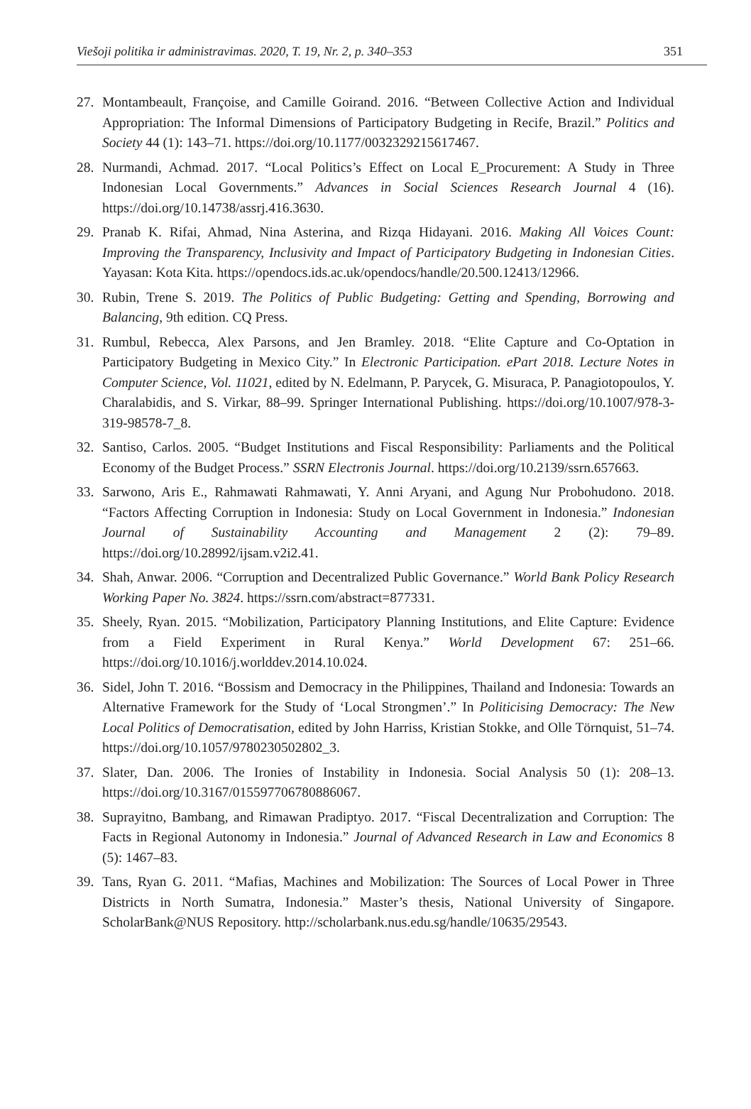Viešoji politika ir administravimas. 2020, T. 19, Nr. 2, p. 340–353 351
27. Montambeault, Françoise, and Camille Goirand. 2016. “Between Collective Action and Individual Appropriation: The Informal Dimensions of Participatory Budgeting in Recife, Brazil.” Politics and Society 44 (1): 143–71. https://doi.org/10.1177/0032329215617467.
28. Nurmandi, Achmad. 2017. “Local Politics’s Effect on Local E_Procurement: A Study in Three Indonesian Local Governments.” Advances in Social Sciences Research Journal 4 (16). https://doi.org/10.14738/assrj.416.3630.
29. Pranab K. Rifai, Ahmad, Nina Asterina, and Rizqa Hidayani. 2016. Making All Voices Count: Improving the Transparency, Inclusivity and Impact of Participatory Budgeting in Indonesian Cities. Yayasan: Kota Kita. https://opendocs.ids.ac.uk/opendocs/handle/20.500.12413/12966.
30. Rubin, Trene S. 2019. The Politics of Public Budgeting: Getting and Spending, Borrowing and Balancing, 9th edition. CQ Press.
31. Rumbul, Rebecca, Alex Parsons, and Jen Bramley. 2018. “Elite Capture and Co-Optation in Participatory Budgeting in Mexico City.” In Electronic Participation. ePart 2018. Lecture Notes in Computer Science, Vol. 11021, edited by N. Edelmann, P. Parycek, G. Misuraca, P. Panagiotopoulos, Y. Charalabidis, and S. Virkar, 88–99. Springer International Publishing. https://doi.org/10.1007/978-3-319-98578-7_8.
32. Santiso, Carlos. 2005. “Budget Institutions and Fiscal Responsibility: Parliaments and the Political Economy of the Budget Process.” SSRN Electronis Journal. https://doi.org/10.2139/ssrn.657663.
33. Sarwono, Aris E., Rahmawati Rahmawati, Y. Anni Aryani, and Agung Nur Probohudono. 2018. “Factors Affecting Corruption in Indonesia: Study on Local Government in Indonesia.” Indonesian Journal of Sustainability Accounting and Management 2 (2): 79–89. https://doi.org/10.28992/ijsam.v2i2.41.
34. Shah, Anwar. 2006. “Corruption and Decentralized Public Governance.” World Bank Policy Research Working Paper No. 3824. https://ssrn.com/abstract=877331.
35. Sheely, Ryan. 2015. “Mobilization, Participatory Planning Institutions, and Elite Capture: Evidence from a Field Experiment in Rural Kenya.” World Development 67: 251–66. https://doi.org/10.1016/j.worlddev.2014.10.024.
36. Sidel, John T. 2016. “Bossism and Democracy in the Philippines, Thailand and Indonesia: Towards an Alternative Framework for the Study of ‘Local Strongmen’.” In Politicising Democracy: The New Local Politics of Democratisation, edited by John Harriss, Kristian Stokke, and Olle Törnquist, 51–74. https://doi.org/10.1057/9780230502802_3.
37. Slater, Dan. 2006. The Ironies of Instability in Indonesia. Social Analysis 50 (1): 208–13. https://doi.org/10.3167/015597706780886067.
38. Suprayitno, Bambang, and Rimawan Pradiptyo. 2017. “Fiscal Decentralization and Corruption: The Facts in Regional Autonomy in Indonesia.” Journal of Advanced Research in Law and Economics 8 (5): 1467–83.
39. Tans, Ryan G. 2011. “Mafias, Machines and Mobilization: The Sources of Local Power in Three Districts in North Sumatra, Indonesia.” Master’s thesis, National University of Singapore. ScholarBank@NUS Repository. http://scholarbank.nus.edu.sg/handle/10635/29543.